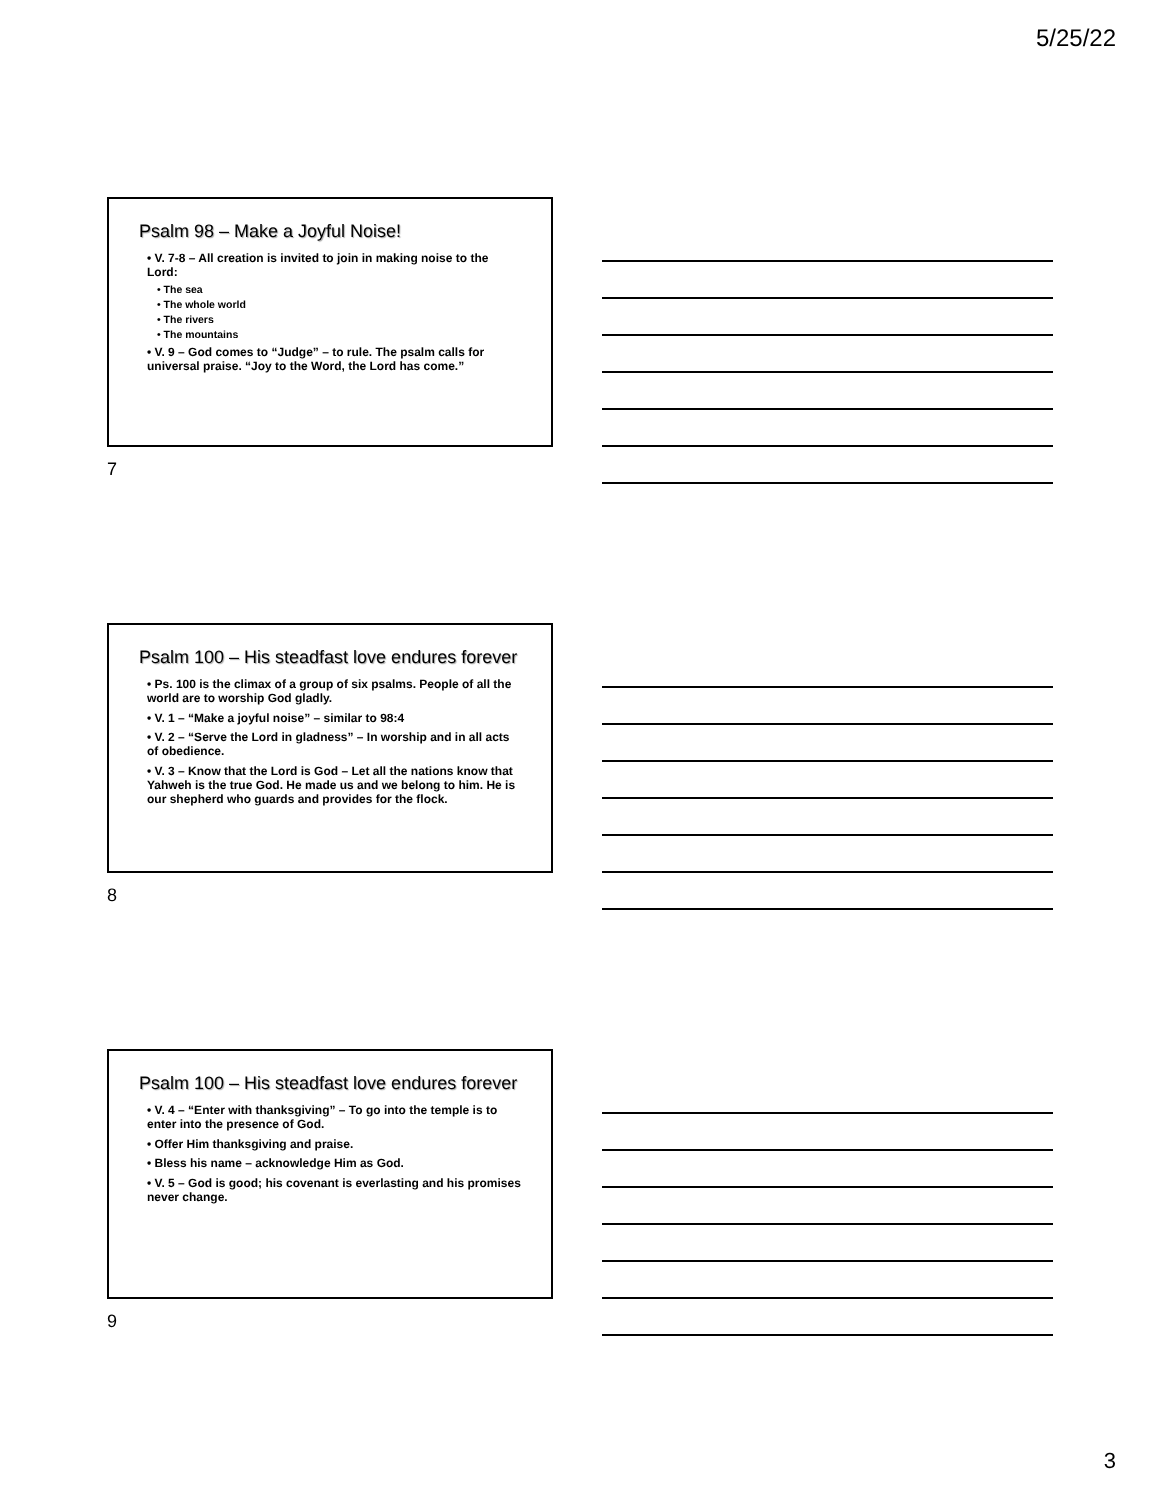5/25/22
Psalm 98 – Make a Joyful Noise!
• V. 7-8 – All creation is invited to join in making noise to the Lord:
• The sea
• The whole world
• The rivers
• The mountains
• V. 9 – God comes to “Judge” – to rule. The psalm calls for universal praise. “Joy to the Word, the Lord has come.”
7
Psalm 100 – His steadfast love endures forever
• Ps. 100 is the climax of a group of six psalms. People of all the world are to worship God gladly.
• V. 1 – “Make a joyful noise” – similar to 98:4
• V. 2 – “Serve the Lord in gladness” – In worship and in all acts of obedience.
• V. 3 – Know that the Lord is God – Let all the nations know that Yahweh is the true God. He made us and we belong to him. He is our shepherd who guards and provides for the flock.
8
Psalm 100 – His steadfast love endures forever
• V. 4 – “Enter with thanksgiving” – To go into the temple is to enter into the presence of God.
• Offer Him thanksgiving and praise.
• Bless his name – acknowledge Him as God.
• V. 5 – God is good; his covenant is everlasting and his promises never change.
9
3